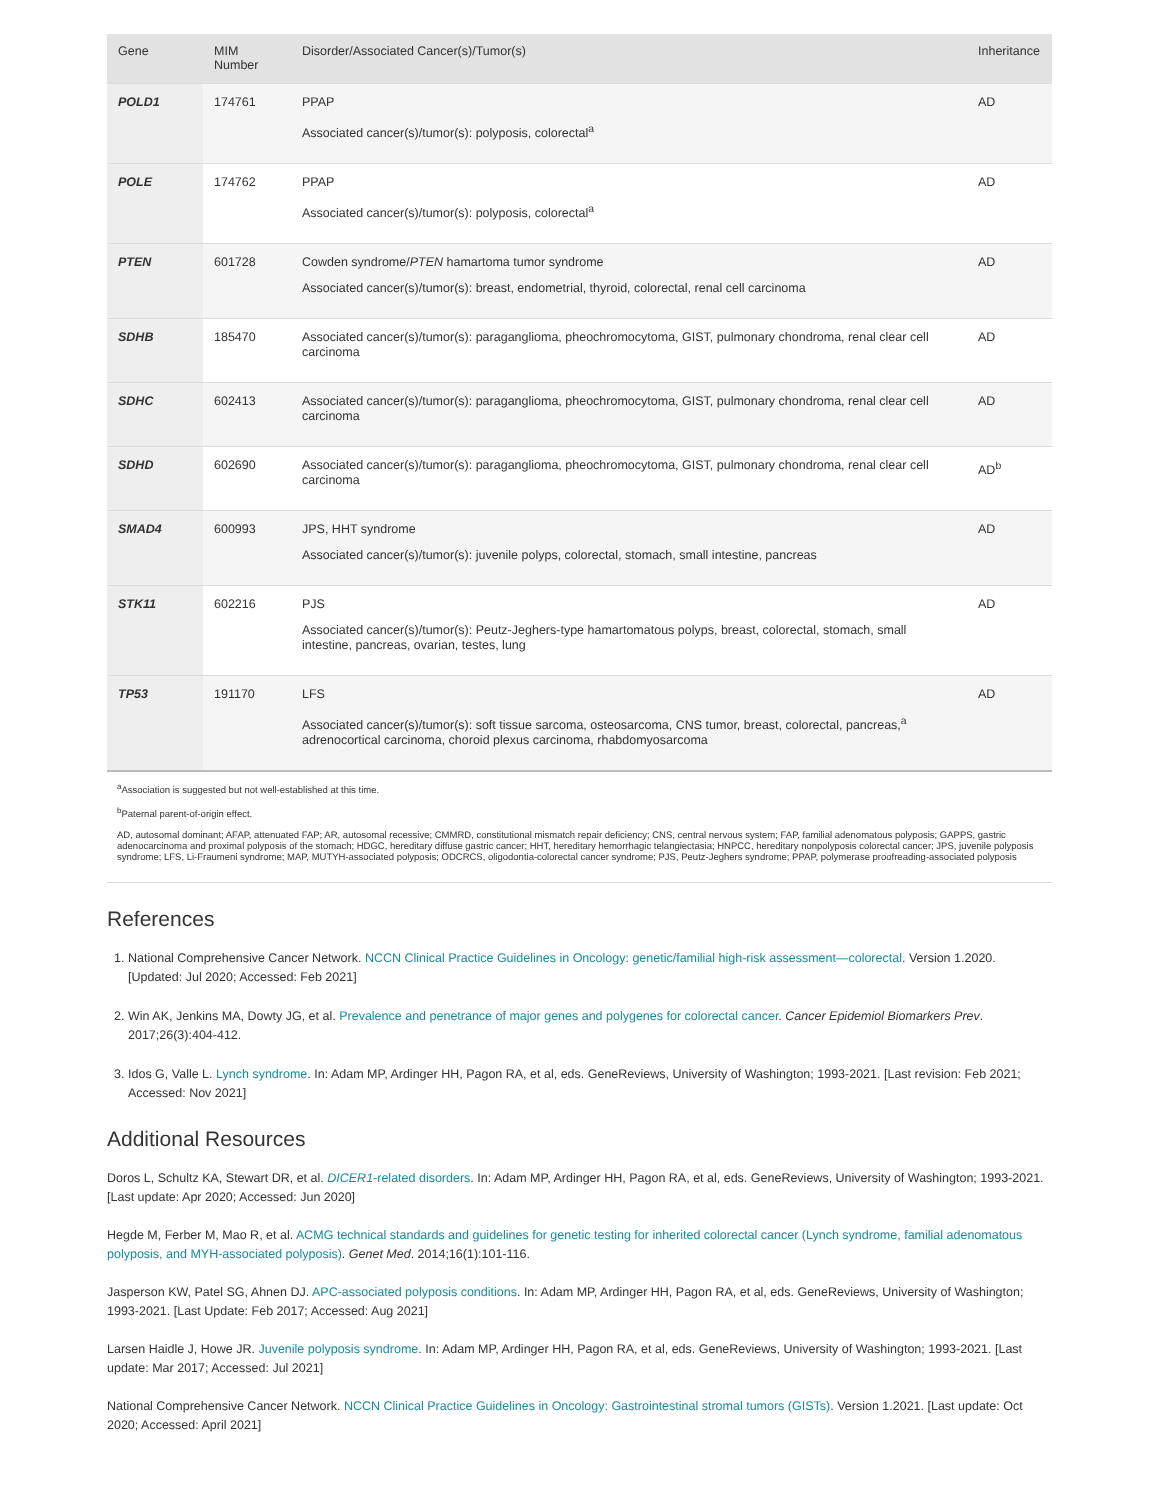| Gene | MIM Number | Disorder/Associated Cancer(s)/Tumor(s) | Inheritance |
| --- | --- | --- | --- |
| POLD1 | 174761 | PPAP Associated cancer(s)/tumor(s): polyposis, colorectal<sup>a</sup> | AD |
| POLE | 174762 | PPAP Associated cancer(s)/tumor(s): polyposis, colorectal<sup>a</sup> | AD |
| PTEN | 601728 | Cowden syndrome/ PTEN hamartoma tumor syndrome Associated cancer(s)/tumor(s): breast, endometrial, thyroid, colorectal, renal cell carcinoma | AD |
| SDHB | 185470 | Associated cancer(s)/tumor(s): paraganglioma, pheochromocytoma, GIST, pulmonary chondroma, renal clear cell carcinoma | AD |
| SDHC | 602413 | Associated cancer(s)/tumor(s): paraganglioma, pheochromocytoma, GIST, pulmonary chondroma, renal clear cell carcinoma | AD |
| SDHD | 602690 | Associated cancer(s)/tumor(s): paraganglioma, pheochromocytoma, GIST, pulmonary chondroma, renal clear cell carcinoma | AD<sup>b</sup> |
| SMAD4 | 600993 | JPS, HHT syndrome Associated cancer(s)/tumor(s): juvenile polyps, colorectal, stomach, small intestine, pancreas | AD |
| STK11 | 602216 | PJS Associated cancer(s)/tumor(s): Peutz-Jeghers-type hamartomatous polyps, breast, colorectal, stomach, small intestine, pancreas, ovarian, testes, lung | AD |
| TP53 | 191170 | LFS Associated cancer(s)/tumor(s): soft tissue sarcoma, osteosarcoma, CNS tumor, breast, colorectal, pancreas,<sup>a</sup> adrenocortical carcinoma, choroid plexus carcinoma, rhabdomyosarcoma | AD |
<sup>a</sup> Association is suggested but not well-established at this time.
<sup>b</sup> Paternal parent-of-origin effect.
AD, autosomal dominant; AFAP, attenuated FAP; AR, autosomal recessive; CMMRD, constitutional mismatch repair deficiency; CNS, central nervous system; FAP, familial adenomatous polyposis; GAPPS, gastric adenocarcinoma and proximal polyposis of the stomach; HDGC, hereditary diffuse gastric cancer; HHT, hereditary hemorrhagic telangiectasia; HNPCC, hereditary nonpolyposis colorectal cancer; JPS, juvenile polyposis syndrome; LFS, Li-Fraumeni syndrome; MAP, MUTYH-associated polyposis; ODCRCS, oligodontia-colorectal cancer syndrome; PJS, Peutz-Jeghers syndrome; PPAP, polymerase proofreading-associated polyposis
References
1. National Comprehensive Cancer Network. NCCN Clinical Practice Guidelines in Oncology: genetic/familial high-risk assessment—colorectal. Version 1.2020. [Updated: Jul 2020; Accessed: Feb 2021]
2. Win AK, Jenkins MA, Dowty JG, et al. Prevalence and penetrance of major genes and polygenes for colorectal cancer. Cancer Epidemiol Biomarkers Prev. 2017;26(3):404-412.
3. Idos G, Valle L. Lynch syndrome. In: Adam MP, Ardinger HH, Pagon RA, et al, eds. GeneReviews, University of Washington; 1993-2021. [Last revision: Feb 2021; Accessed: Nov 2021]
Additional Resources
Doros L, Schultz KA, Stewart DR, et al. DICER1-related disorders. In: Adam MP, Ardinger HH, Pagon RA, et al, eds. GeneReviews, University of Washington; 1993-2021. [Last update: Apr 2020; Accessed: Jun 2020]
Hegde M, Ferber M, Mao R, et al. ACMG technical standards and guidelines for genetic testing for inherited colorectal cancer (Lynch syndrome, familial adenomatous polyposis, and MYH-associated polyposis). Genet Med. 2014;16(1):101-116.
Jasperson KW, Patel SG, Ahnen DJ. APC-associated polyposis conditions. In: Adam MP, Ardinger HH, Pagon RA, et al, eds. GeneReviews, University of Washington; 1993-2021. [Last Update: Feb 2017; Accessed: Aug 2021]
Larsen Haidle J, Howe JR. Juvenile polyposis syndrome. In: Adam MP, Ardinger HH, Pagon RA, et al, eds. GeneReviews, University of Washington; 1993-2021. [Last update: Mar 2017; Accessed: Jul 2021]
National Comprehensive Cancer Network. NCCN Clinical Practice Guidelines in Oncology: Gastrointestinal stromal tumors (GISTs). Version 1.2021. [Last update: Oct 2020; Accessed: April 2021]